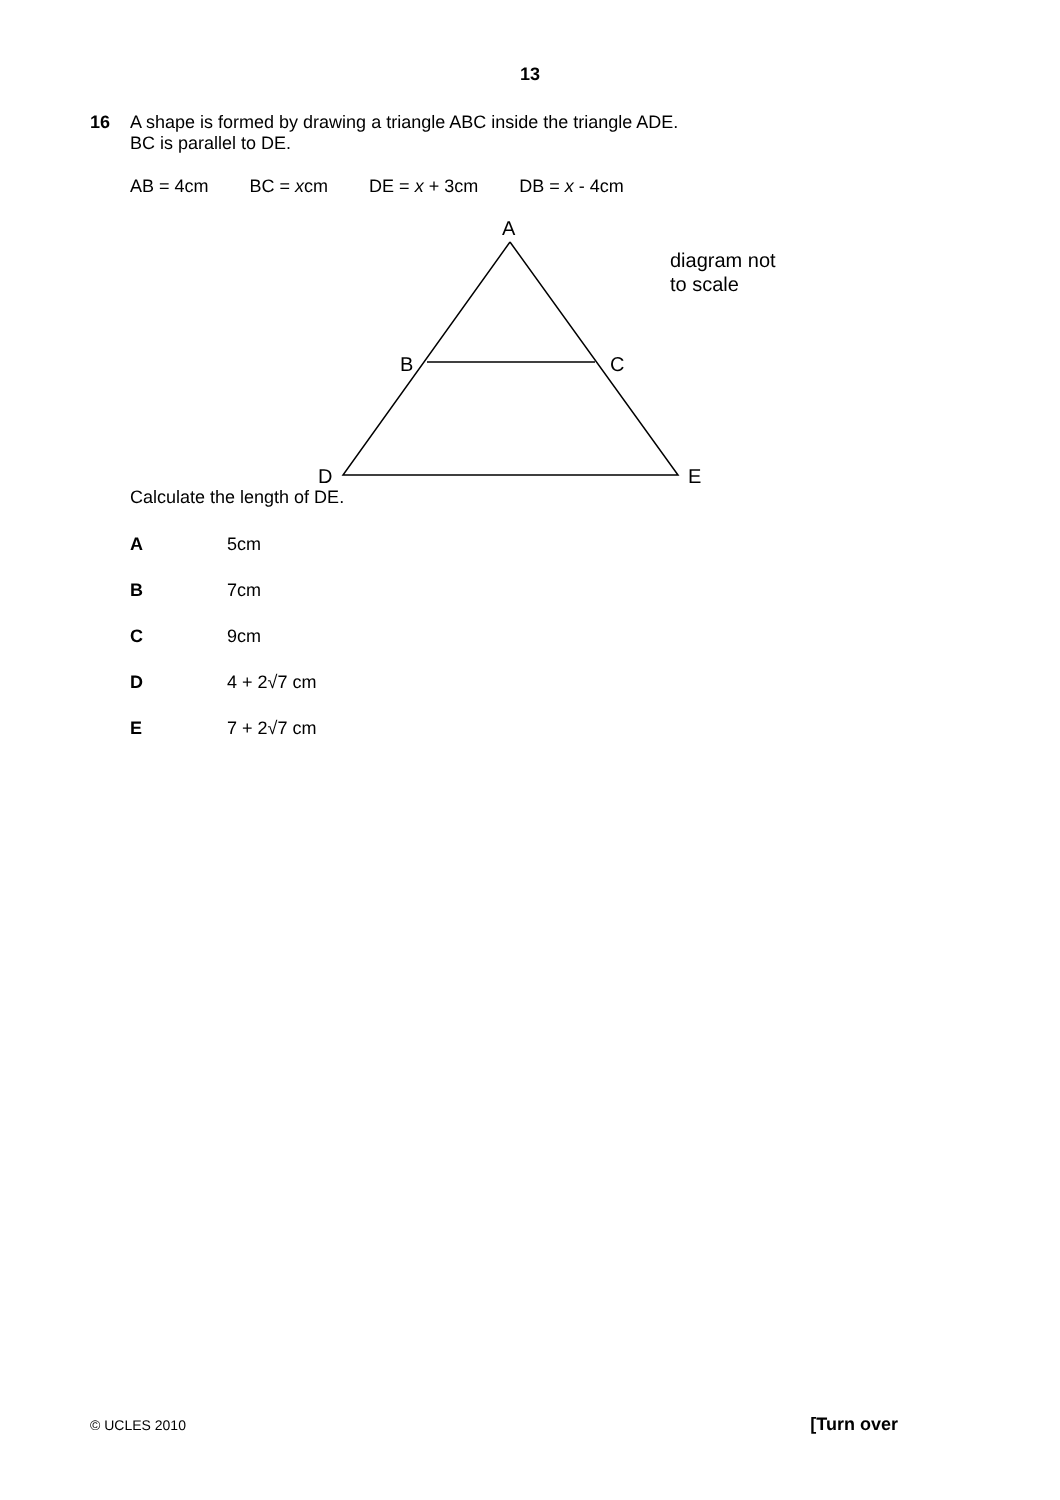13
16 A shape is formed by drawing a triangle ABC inside the triangle ADE.
BC is parallel to DE.
AB = 4cm BC = xcm DE = x + 3cm DB = x - 4cm
A
B
C
D
E
diagram not
to scale
Calculate the length of DE.
A 5cm
B 7cm
C 9cm
D 4 + 2√7 cm
E 7 + 2√7 cm
© UCLES 2010 [Turn over